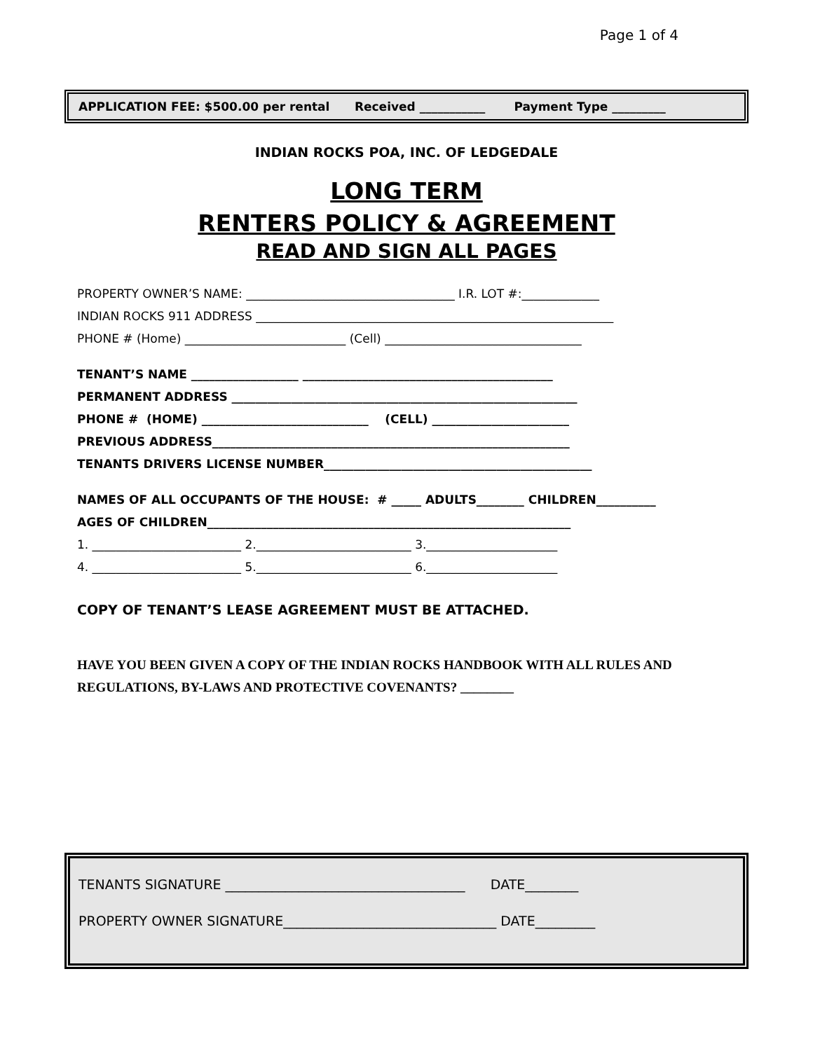Page 1 of 4
APPLICATION FEE: $500.00 per rental Received ___________ Payment Type _________
INDIAN ROCKS POA, INC. OF LEDGEDALE
LONG TERM
RENTERS POLICY & AGREEMENT
READ AND SIGN ALL PAGES
PROPERTY OWNER’S NAME: ___________________________________ I.R. LOT #:_____________
INDIAN ROCKS 911 ADDRESS ____________________________________________________________
PHONE # (Home) ___________________________ (Cell) _________________________________
TENANT’S NAME __________________ __________________________________________
PERMANENT ADDRESS __________________________________________________________
PHONE # (HOME) ____________________________ (CELL) _______________________
PREVIOUS ADDRESS____________________________________________________________
TENANTS DRIVERS LICENSE NUMBER_____________________________________________
NAMES OF ALL OCCUPANTS OF THE HOUSE: # _____ ADULTS________ CHILDREN__________
AGES OF CHILDREN_____________________________________________________________
1. _________________________ 2.__________________________ 3.______________________
4. _________________________ 5.__________________________ 6.______________________
COPY OF TENANT’S LEASE AGREEMENT MUST BE ATTACHED.
HAVE YOU BEEN GIVEN A COPY OF THE INDIAN ROCKS HANDBOOK WITH ALL RULES AND REGULATIONS, BY-LAWS AND PROTECTIVE COVENANTS? ________
TENANTS SIGNATURE ____________________________________ DATE________
PROPERTY OWNER SIGNATURE________________________________ DATE_________